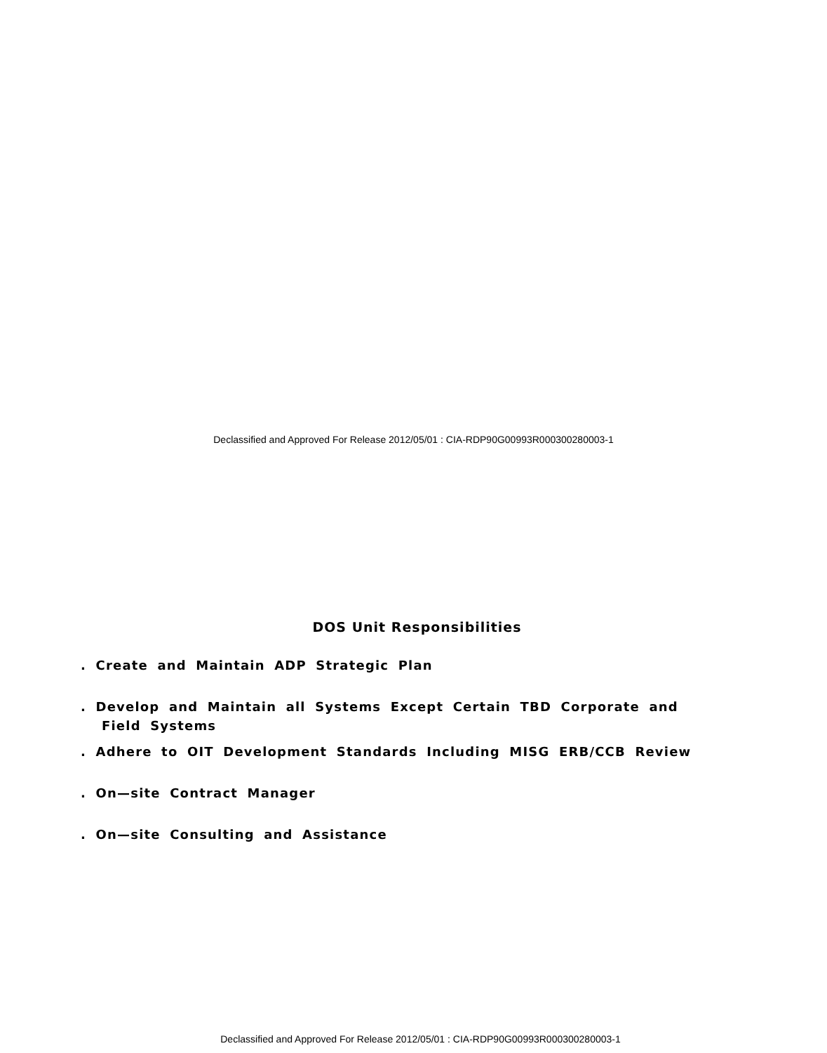Declassified and Approved For Release 2012/05/01 : CIA-RDP90G00993R000300280003-1
DOS Unit Responsibilities
. Create and Maintain ADP Strategic Plan
. Develop and Maintain all Systems Except Certain TBD Corporate and
Field Systems
. Adhere to OIT Development Standards Including MISG ERB/CCB Review
. On—site Contract Manager
. On—site Consulting and Assistance
Declassified and Approved For Release 2012/05/01 : CIA-RDP90G00993R000300280003-1